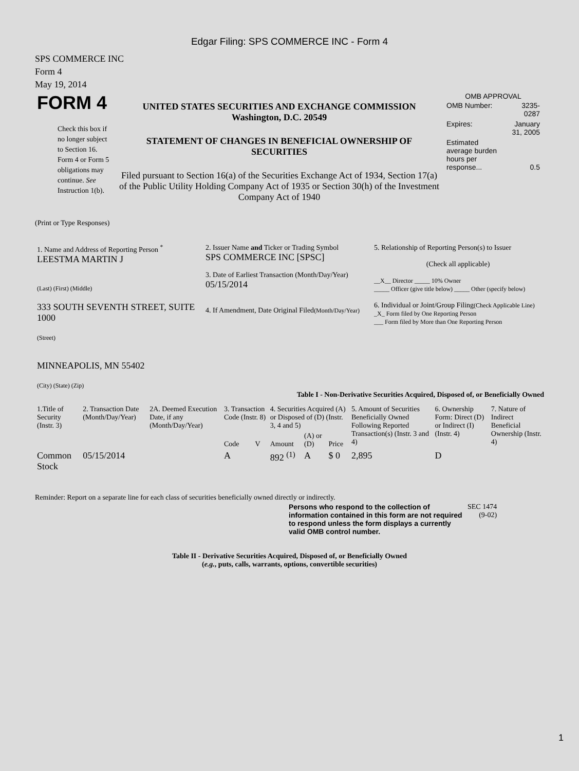Edgar Filing: SPS COMMERCE INC - Form 4
SPS COMMERCE INC
Form 4
May 19, 2014
| FORM 4 Check this box if no longer subject to Section 16. Form 4 or Form 5 obligations may continue. See Instruction 1(b). | UNITED STATES SECURITIES AND EXCHANGE COMMISSION Washington, D.C. 20549 STATEMENT OF CHANGES IN BENEFICIAL OWNERSHIP OF SECURITIES Filed pursuant to Section 16(a) of the Securities Exchange Act of 1934, Section 17(a) of the Public Utility Holding Company Act of 1935 or Section 30(h) of the Investment Company Act of 1940 | OMB APPROVAL / OMB Number: / 3235-0287 / / Expires: / January 31, 2005 / / Estimated average burden hours per response... / 0.5 / |
(Print or Type Responses)
| 1. Name and Address of Reporting Person <sup>*</sup> LEESTMA MARTIN J (Last) (First) (Middle) 333 SOUTH SEVENTH STREET, SUITE 1000 (Street) MINNEAPOLIS, MN 55402 (City) (State) (Zip) | 2. Issuer Name and Ticker or Trading Symbol SPS COMMERCE INC [SPSC] 3. Date of Earliest Transaction (Month/Day/Year) 05/15/2014 4. If Amendment, Date Original Filed (Month/Day/Year) | 5. Relationship of Reporting Person(s) to Issuer (Check all applicable) __X__ Director _____ 10% Owner _____ Officer (give title below) _____ Other (specify below) 6. Individual or Joint/Group Filing (Check Applicable Line) _X_ Form filed by One Reporting Person ___ Form filed by More than One Reporting Person |
Table I - Non-Derivative Securities Acquired, Disposed of, or Beneficially Owned
| 1.Title of Security (Instr. 3) | 2. Transaction Date (Month/Day/Year) | 2A. Deemed Execution Date, if any (Month/Day/Year) | 3. Transaction Code (Instr. 8) | | 4. Securities Acquired (A) or Disposed of (D) (Instr. 3, 4 and 5) | | | 5. Amount of Securities Beneficially Owned Following Reported Transaction(s) (Instr. 3 and 4) | 6. Ownership Form: Direct (D) or Indirect (I) (Instr. 4) | 7. Nature of Indirect Beneficial Ownership (Instr. 4) |
| --- | --- | --- | --- | --- | --- | --- | --- | --- | --- | --- |
| | | | Code | V | Amount | (A) or (D) | Price | | | |
| Common Stock | 05/15/2014 | | A | | 892 <sup>(1)</sup> | A | $ 0 | 2,895 | D | |
Reminder: Report on a separate line for each class of securities beneficially owned directly or indirectly.
| Persons who respond to the collection of information contained in this form are not required to respond unless the form displays a currently valid OMB control number. | SEC 1474 (9-02) |
Table II - Derivative Securities Acquired, Disposed of, or Beneficially Owned
(e.g., puts, calls, warrants, options, convertible securities)
1